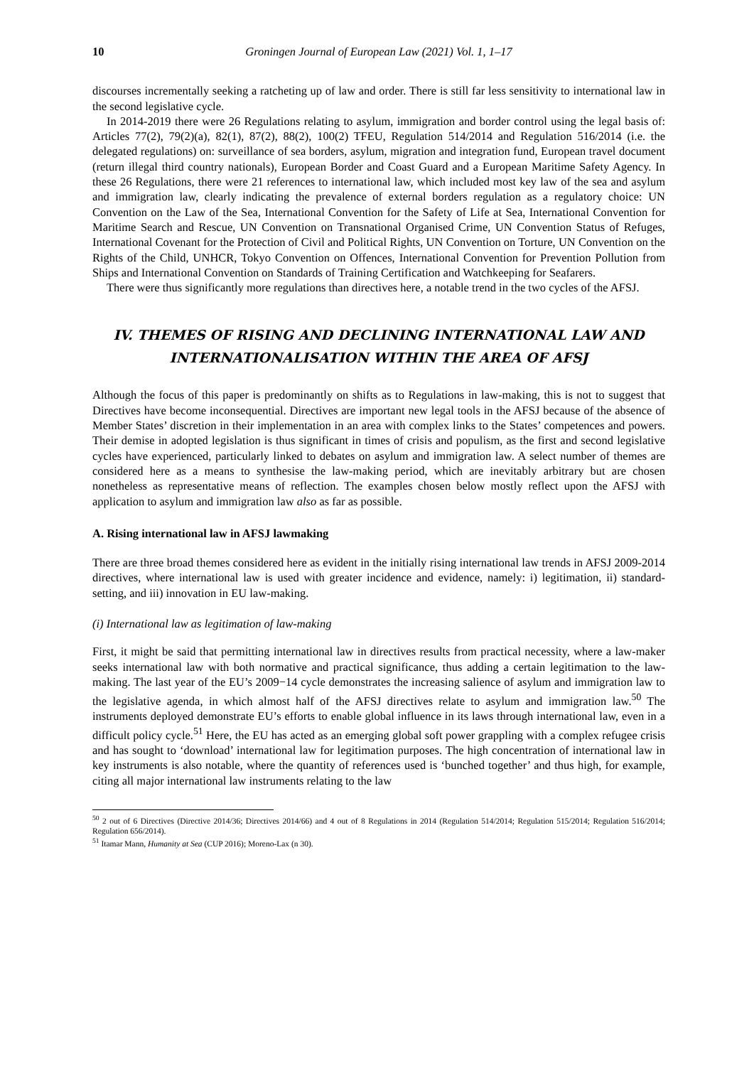10 Groningen Journal of European Law (2021) Vol. 1, 1–17
discourses incrementally seeking a ratcheting up of law and order. There is still far less sensitivity to international law in the second legislative cycle.
In 2014-2019 there were 26 Regulations relating to asylum, immigration and border control using the legal basis of: Articles 77(2), 79(2)(a), 82(1), 87(2), 88(2), 100(2) TFEU, Regulation 514/2014 and Regulation 516/2014 (i.e. the delegated regulations) on: surveillance of sea borders, asylum, migration and integration fund, European travel document (return illegal third country nationals), European Border and Coast Guard and a European Maritime Safety Agency. In these 26 Regulations, there were 21 references to international law, which included most key law of the sea and asylum and immigration law, clearly indicating the prevalence of external borders regulation as a regulatory choice: UN Convention on the Law of the Sea, International Convention for the Safety of Life at Sea, International Convention for Maritime Search and Rescue, UN Convention on Transnational Organised Crime, UN Convention Status of Refuges, International Covenant for the Protection of Civil and Political Rights, UN Convention on Torture, UN Convention on the Rights of the Child, UNHCR, Tokyo Convention on Offences, International Convention for Prevention Pollution from Ships and International Convention on Standards of Training Certification and Watchkeeping for Seafarers.
There were thus significantly more regulations than directives here, a notable trend in the two cycles of the AFSJ.
IV. THEMES OF RISING AND DECLINING INTERNATIONAL LAW AND INTERNATIONALISATION WITHIN THE AREA OF AFSJ
Although the focus of this paper is predominantly on shifts as to Regulations in law-making, this is not to suggest that Directives have become inconsequential. Directives are important new legal tools in the AFSJ because of the absence of Member States’ discretion in their implementation in an area with complex links to the States’ competences and powers. Their demise in adopted legislation is thus significant in times of crisis and populism, as the first and second legislative cycles have experienced, particularly linked to debates on asylum and immigration law. A select number of themes are considered here as a means to synthesise the law-making period, which are inevitably arbitrary but are chosen nonetheless as representative means of reflection. The examples chosen below mostly reflect upon the AFSJ with application to asylum and immigration law also as far as possible.
A. Rising international law in AFSJ lawmaking
There are three broad themes considered here as evident in the initially rising international law trends in AFSJ 2009-2014 directives, where international law is used with greater incidence and evidence, namely: i) legitimation, ii) standard-setting, and iii) innovation in EU law-making.
(i) International law as legitimation of law-making
First, it might be said that permitting international law in directives results from practical necessity, where a law-maker seeks international law with both normative and practical significance, thus adding a certain legitimation to the law-making. The last year of the EU’s 2009−14 cycle demonstrates the increasing salience of asylum and immigration law to the legislative agenda, in which almost half of the AFSJ directives relate to asylum and immigration law.<sup>50</sup> The instruments deployed demonstrate EU’s efforts to enable global influence in its laws through international law, even in a difficult policy cycle.<sup>51</sup> Here, the EU has acted as an emerging global soft power grappling with a complex refugee crisis and has sought to ‘download’ international law for legitimation purposes. The high concentration of international law in key instruments is also notable, where the quantity of references used is ‘bunched together’ and thus high, for example, citing all major international law instruments relating to the law
<sup>50</sup> 2 out of 6 Directives (Directive 2014/36; Directives 2014/66) and 4 out of 8 Regulations in 2014 (Regulation 514/2014; Regulation 515/2014; Regulation 516/2014; Regulation 656/2014).
<sup>51</sup> Itamar Mann, Humanity at Sea (CUP 2016); Moreno-Lax (n 30).